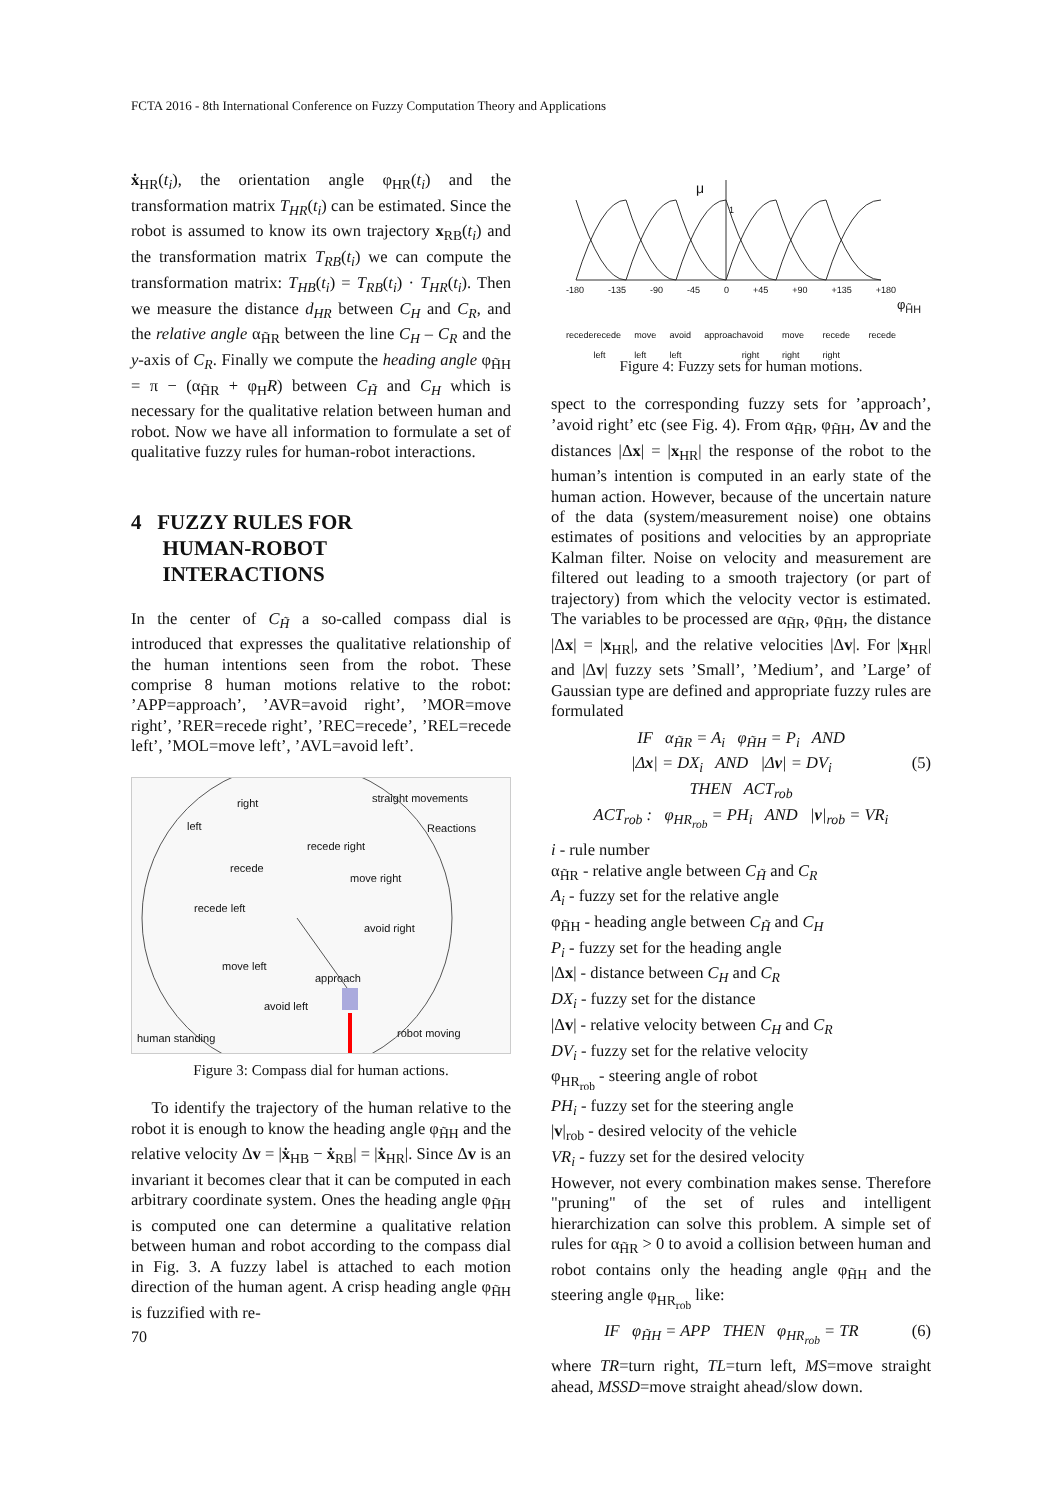FCTA 2016 - 8th International Conference on Fuzzy Computation Theory and Applications
ẋ<sub>HR</sub>(t<sub>i</sub>), the orientation angle φ<sub>HR</sub>(t<sub>i</sub>) and the transformation matrix T<sub>HR</sub>(t<sub>i</sub>) can be estimated. Since the robot is assumed to know its own trajectory x<sub>RB</sub>(t<sub>i</sub>) and the transformation matrix T<sub>RB</sub>(t<sub>i</sub>) we can compute the transformation matrix: T<sub>HB</sub>(t<sub>i</sub>) = T<sub>RB</sub>(t<sub>i</sub>) · T<sub>HR</sub>(t<sub>i</sub>). Then we measure the distance d<sub>HR</sub> between C<sub>H</sub> and C<sub>R</sub>, and the relative angle α<sub>H̃R</sub> between the line C<sub>H</sub> – C<sub>R</sub> and the y-axis of C<sub>R</sub>. Finally we compute the heading angle φ<sub>H̃H</sub> = π − (α<sub>H̃R</sub> + φ<sub>H</sub>R) between C<sub>H̃</sub> and C<sub>H</sub> which is necessary for the qualitative relation between human and robot. Now we have all information to formulate a set of qualitative fuzzy rules for human-robot interactions.
4 FUZZY RULES FOR
HUMAN-ROBOT
INTERACTIONS
In the center of C<sub>H̃</sub> a so-called compass dial is introduced that expresses the qualitative relationship of the human intentions seen from the robot. These comprise 8 human motions relative to the robot: ’APP=approach’, ’AVR=avoid right’, ’MOR=move right’, ’RER=recede right’, ’REC=recede’, ’REL=recede left’, ’MOL=move left’, ’AVL=avoid left’.
right straight movements
left Reactions
recede right
recede
move right
recede left
avoid right
move left
approach
avoid left
human standing robot moving
Figure 3: Compass dial for human actions.
To identify the trajectory of the human relative to the robot it is enough to know the heading angle φ<sub>H̃H</sub> and the relative velocity Δv = |ẋ<sub>HB</sub> − ẋ<sub>RB</sub>| = |ẋ<sub>HR</sub>|. Since Δv is an invariant it becomes clear that it can be computed in each arbitrary coordinate system. Ones the heading angle φ<sub>H̃H</sub> is computed one can determine a qualitative relation between human and robot according to the compass dial in Fig. 3. A fuzzy label is attached to each motion direction of the human agent. A crisp heading angle φ<sub>H̃H</sub> is fuzzified with re-
μ
1
-180 -135 -90 -45 0 +45 +90 +135 +180
φ<sub>H̃H</sub>
recede recede left move left avoid left approach avoid right move right recede right recede
Figure 4: Fuzzy sets for human motions.
spect to the corresponding fuzzy sets for ’approach’, ’avoid right’ etc (see Fig. 4). From α<sub>H̃R</sub>, φ<sub>H̃H</sub>, Δv and the distances |Δx| = |x<sub>HR</sub>| the response of the robot to the human’s intention is computed in an early state of the human action. However, because of the uncertain nature of the data (system/measurement noise) one obtains estimates of positions and velocities by an appropriate Kalman filter. Noise on velocity and measurement are filtered out leading to a smooth trajectory (or part of trajectory) from which the velocity vector is estimated. The variables to be processed are α<sub>H̃R</sub>, φ<sub>H̃H</sub>, the distance |Δx| = |x<sub>HR</sub>|, and the relative velocities |Δv|. For |x<sub>HR</sub>| and |Δv| fuzzy sets ’Small’, ’Medium’, and ’Large’ of Gaussian type are defined and appropriate fuzzy rules are formulated
IF α<sub>H̃R</sub> = A<sub>i</sub> φ<sub>H̃H</sub> = P<sub>i</sub> AND
|Δx| = DX<sub>i</sub> AND |Δv| = DV<sub>i</sub> (5)
THEN ACT<sub>rob</sub>
ACT<sub>rob</sub> : φ<sub>HR<sub>rob</sub></sub> = PH<sub>i</sub> AND |v|<sub>rob</sub> = VR<sub>i</sub>
i - rule number
α<sub>H̃R</sub> - relative angle between C<sub>H̃</sub> and C<sub>R</sub>
A<sub>i</sub> - fuzzy set for the relative angle
φ<sub>H̃H</sub> - heading angle between C<sub>H̃</sub> and C<sub>H</sub>
P<sub>i</sub> - fuzzy set for the heading angle
|Δx| - distance between C<sub>H</sub> and C<sub>R</sub>
DX<sub>i</sub> - fuzzy set for the distance
|Δv| - relative velocity between C<sub>H</sub> and C<sub>R</sub>
DV<sub>i</sub> - fuzzy set for the relative velocity
φ<sub>HR<sub>rob</sub></sub> - steering angle of robot
PH<sub>i</sub> - fuzzy set for the steering angle
|v|<sub>rob</sub> - desired velocity of the vehicle
VR<sub>i</sub> - fuzzy set for the desired velocity
However, not every combination makes sense. Therefore "pruning" of the set of rules and intelligent hierarchization can solve this problem. A simple set of rules for α<sub>H̃R</sub> > 0 to avoid a collision between human and robot contains only the heading angle φ<sub>H̃H</sub> and the steering angle φ<sub>HR<sub>rob</sub></sub> like:
IF φ<sub>H̃H</sub> = APP THEN φ<sub>HR<sub>rob</sub></sub> = TR (6)
where TR=turn right, TL=turn left, MS=move straight ahead, MSSD=move straight ahead/slow down.
70